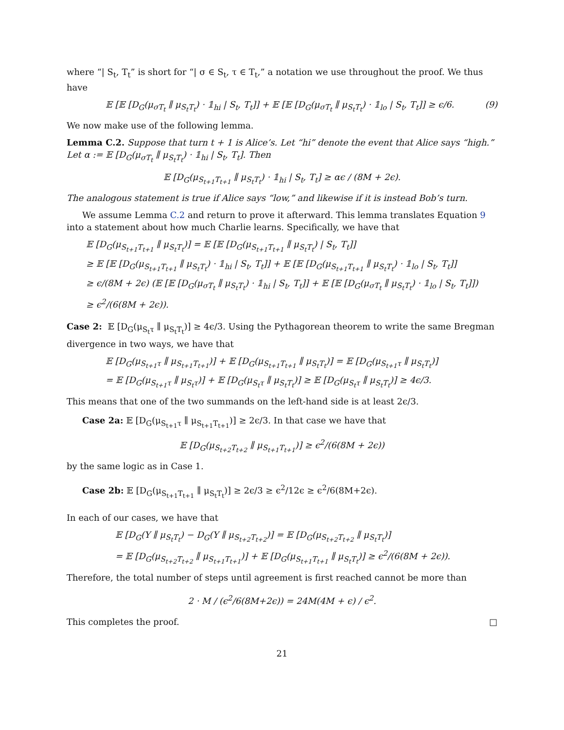where “| S<sub>t</sub>, T<sub>t</sub>” is short for “| σ ∈ S<sub>t</sub>, τ ∈ T<sub>t</sub>,” a notation we use throughout the proof. We thus have
𝔼 [𝔼 [D<sub>G</sub>(μ<sub>σT<sub>t</sub></sub> ∥ μ<sub>S<sub>t</sub>T<sub>t</sub></sub>) · 𝟙<sub>hi</sub> | S<sub>t</sub>, T<sub>t</sub>]] + 𝔼 [𝔼 [D<sub>G</sub>(μ<sub>σT<sub>t</sub></sub> ∥ μ<sub>S<sub>t</sub>T<sub>t</sub></sub>) · 𝟙<sub>lo</sub> | S<sub>t</sub>, T<sub>t</sub>]] ≥ ϵ/6. (9)
We now make use of the following lemma.
Lemma C.2. Suppose that turn t + 1 is Alice’s. Let “hi” denote the event that Alice says “high.” Let α := 𝔼 [D<sub>G</sub>(μ<sub>σT<sub>t</sub></sub> ∥ μ<sub>S<sub>t</sub>T<sub>t</sub></sub>) · 𝟙<sub>hi</sub> | S<sub>t</sub>, T<sub>t</sub>]. Then
𝔼 [D<sub>G</sub>(μ<sub>S<sub>t+1</sub>T<sub>t+1</sub></sub> ∥ μ<sub>S<sub>t</sub>T<sub>t</sub></sub>) · 𝟙<sub>hi</sub> | S<sub>t</sub>, T<sub>t</sub>] ≥ αϵ / (8M + 2ϵ).
The analogous statement is true if Alice says “low,” and likewise if it is instead Bob’s turn.
We assume Lemma C.2 and return to prove it afterward. This lemma translates Equation 9 into a statement about how much Charlie learns. Specifically, we have that
𝔼 [D<sub>G</sub>(μ<sub>S<sub>t+1</sub>T<sub>t+1</sub></sub> ∥ μ<sub>S<sub>t</sub>T<sub>t</sub></sub>)] = 𝔼 [𝔼 [D<sub>G</sub>(μ<sub>S<sub>t+1</sub>T<sub>t+1</sub></sub> ∥ μ<sub>S<sub>t</sub>T<sub>t</sub></sub>) | S<sub>t</sub>, T<sub>t</sub>]]
≥ 𝔼 [𝔼 [D<sub>G</sub>(μ<sub>S<sub>t+1</sub>T<sub>t+1</sub></sub> ∥ μ<sub>S<sub>t</sub>T<sub>t</sub></sub>) · 𝟙<sub>hi</sub> | S<sub>t</sub>, T<sub>t</sub>]] + 𝔼 [𝔼 [D<sub>G</sub>(μ<sub>S<sub>t+1</sub>T<sub>t+1</sub></sub> ∥ μ<sub>S<sub>t</sub>T<sub>t</sub></sub>) · 𝟙<sub>lo</sub> | S<sub>t</sub>, T<sub>t</sub>]]
≥ ϵ/(8M + 2ϵ) (𝔼 [𝔼 [D<sub>G</sub>(μ<sub>σT<sub>t</sub></sub> ∥ μ<sub>S<sub>t</sub>T<sub>t</sub></sub>) · 𝟙<sub>hi</sub> | S<sub>t</sub>, T<sub>t</sub>]] + 𝔼 [𝔼 [D<sub>G</sub>(μ<sub>σT<sub>t</sub></sub> ∥ μ<sub>S<sub>t</sub>T<sub>t</sub></sub>) · 𝟙<sub>lo</sub> | S<sub>t</sub>, T<sub>t</sub>]])
≥ ϵ<sup>2</sup>/(6(8M + 2ϵ)).
Case 2: 𝔼 [D<sub>G</sub>(μ<sub>S<sub>t</sub>τ</sub> ∥ μ<sub>S<sub>t</sub>T<sub>t</sub></sub>)] ≥ 4ϵ/3. Using the Pythagorean theorem to write the same Bregman divergence in two ways, we have that
𝔼 [D<sub>G</sub>(μ<sub>S<sub>t+1</sub>τ</sub> ∥ μ<sub>S<sub>t+1</sub>T<sub>t+1</sub></sub>)] + 𝔼 [D<sub>G</sub>(μ<sub>S<sub>t+1</sub>T<sub>t+1</sub></sub> ∥ μ<sub>S<sub>t</sub>T<sub>t</sub></sub>)] = 𝔼 [D<sub>G</sub>(μ<sub>S<sub>t+1</sub>τ</sub> ∥ μ<sub>S<sub>t</sub>T<sub>t</sub></sub>)]
= 𝔼 [D<sub>G</sub>(μ<sub>S<sub>t+1</sub>τ</sub> ∥ μ<sub>S<sub>t</sub>τ</sub>)] + 𝔼 [D<sub>G</sub>(μ<sub>S<sub>t</sub>τ</sub> ∥ μ<sub>S<sub>t</sub>T<sub>t</sub></sub>)] ≥ 𝔼 [D<sub>G</sub>(μ<sub>S<sub>t</sub>τ</sub> ∥ μ<sub>S<sub>t</sub>T<sub>t</sub></sub>)] ≥ 4ϵ/3.
This means that one of the two summands on the left-hand side is at least 2ϵ/3.
Case 2a: 𝔼 [D<sub>G</sub>(μ<sub>S<sub>t+1</sub>τ</sub> ∥ μ<sub>S<sub>t+1</sub>T<sub>t+1</sub></sub>)] ≥ 2ϵ/3. In that case we have that
𝔼 [D<sub>G</sub>(μ<sub>S<sub>t+2</sub>T<sub>t+2</sub></sub> ∥ μ<sub>S<sub>t+1</sub>T<sub>t+1</sub></sub>)] ≥ ϵ<sup>2</sup>/(6(8M + 2ϵ))
by the same logic as in Case 1.
Case 2b: 𝔼 [D<sub>G</sub>(μ<sub>S<sub>t+1</sub>T<sub>t+1</sub></sub> ∥ μ<sub>S<sub>t</sub>T<sub>t</sub></sub>)] ≥ 2ϵ/3 ≥ ϵ<sup>2</sup>/12ϵ ≥ ϵ<sup>2</sup>/6(8M+2ϵ).
In each of our cases, we have that
𝔼 [D<sub>G</sub>(Y ∥ μ<sub>S<sub>t</sub>T<sub>t</sub></sub>) − D<sub>G</sub>(Y ∥ μ<sub>S<sub>t+2</sub>T<sub>t+2</sub></sub>)] = 𝔼 [D<sub>G</sub>(μ<sub>S<sub>t+2</sub>T<sub>t+2</sub></sub> ∥ μ<sub>S<sub>t</sub>T<sub>t</sub></sub>)]
= 𝔼 [D<sub>G</sub>(μ<sub>S<sub>t+2</sub>T<sub>t+2</sub></sub> ∥ μ<sub>S<sub>t+1</sub>T<sub>t+1</sub></sub>)] + 𝔼 [D<sub>G</sub>(μ<sub>S<sub>t+1</sub>T<sub>t+1</sub></sub> ∥ μ<sub>S<sub>t</sub>T<sub>t</sub></sub>)] ≥ ϵ<sup>2</sup>/(6(8M + 2ϵ)).
Therefore, the total number of steps until agreement is first reached cannot be more than
2 · M / (ϵ<sup>2</sup>/6(8M+2ϵ)) = 24M(4M + ϵ) / ϵ<sup>2</sup>.
This completes the proof. □
21